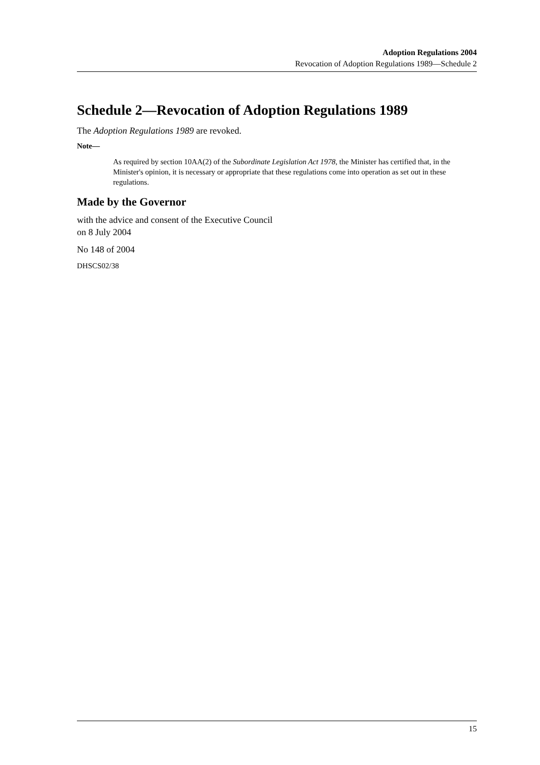Adoption Regulations 2004
Revocation of Adoption Regulations 1989—Schedule 2
Schedule 2—Revocation of Adoption Regulations 1989
The Adoption Regulations 1989 are revoked.
Note—
As required by section 10AA(2) of the Subordinate Legislation Act 1978, the Minister has certified that, in the Minister's opinion, it is necessary or appropriate that these regulations come into operation as set out in these regulations.
Made by the Governor
with the advice and consent of the Executive Council
on 8 July 2004
No 148 of 2004
DHSCS02/38
15